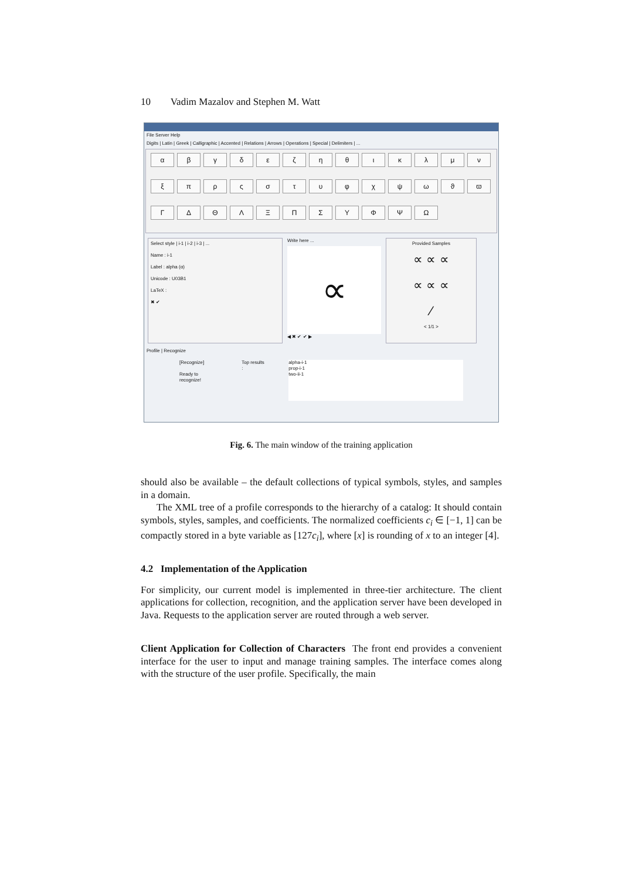10 Vadim Mazalov and Stephen M. Watt
File Server Help
Digits | Latin | Greek | Calligraphic | Accented | Relations | Arrows | Operations | Special | Delimiters | ...
αβγδεζηθικλμνξπρςστυφχψωϑϖΓΔΘΛΞΠΣΥΦΨΩ
Select style | i-1 | i-2 | i-3 | ...
Name : i-1
Label : alpha (α)
Unicode : U03B1
LaTeX :
✖ ✔
Write here ...
∝
◀ ✖ ✔ ✔ ▶
Provided Samples
∝ ∝ ∝
∝ ∝ ∝
∕
< 1/1 >
Profile | Recognize
[Recognize]
Ready to recognize!
Top results :
alpha-i-1
prop-i-1
two-ii-1
Fig. 6. The main window of the training application
should also be available – the default collections of typical symbols, styles, and samples in a domain.
The XML tree of a profile corresponds to the hierarchy of a catalog: It should contain symbols, styles, samples, and coefficients. The normalized coefficients c<sub>i</sub> ∈ [−1, 1] can be compactly stored in a byte variable as [127c<sub>i</sub>], where [x] is rounding of x to an integer [4].
4.2 Implementation of the Application
For simplicity, our current model is implemented in three-tier architecture. The client applications for collection, recognition, and the application server have been developed in Java. Requests to the application server are routed through a web server.
Client Application for Collection of Characters The front end provides a convenient interface for the user to input and manage training samples. The interface comes along with the structure of the user profile. Specifically, the main